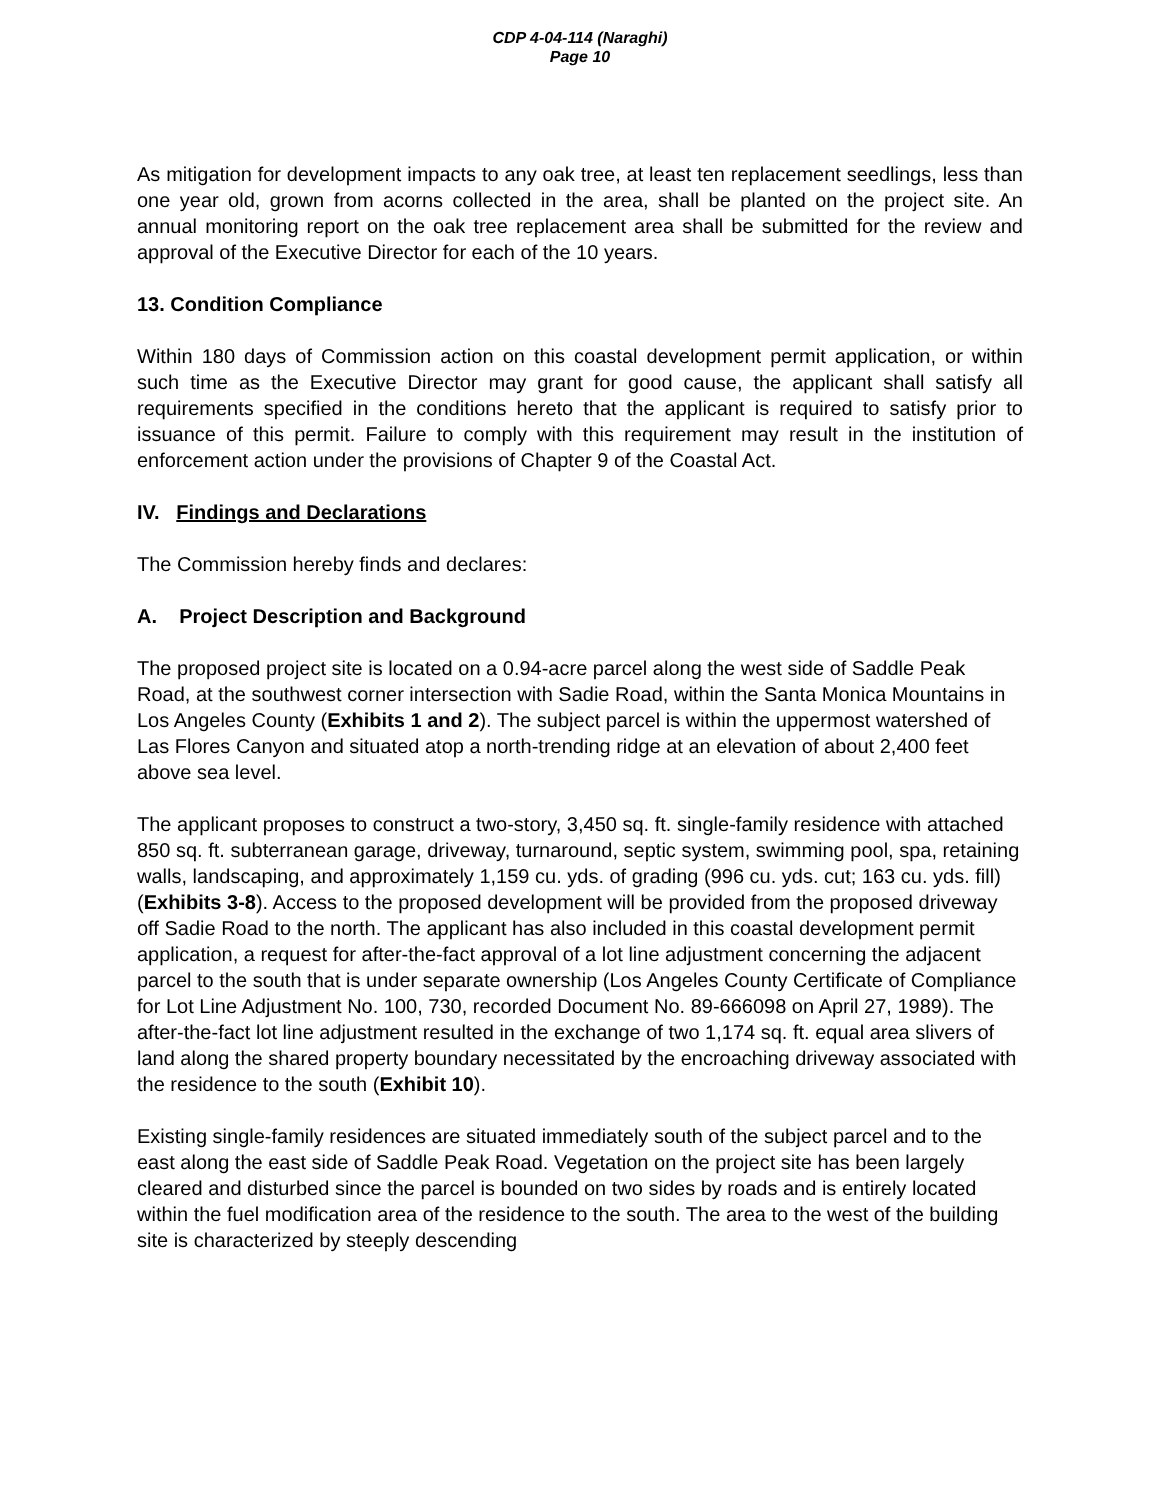CDP 4-04-114 (Naraghi)
Page 10
As mitigation for development impacts to any oak tree, at least ten replacement seedlings, less than one year old, grown from acorns collected in the area, shall be planted on the project site. An annual monitoring report on the oak tree replacement area shall be submitted for the review and approval of the Executive Director for each of the 10 years.
13. Condition Compliance
Within 180 days of Commission action on this coastal development permit application, or within such time as the Executive Director may grant for good cause, the applicant shall satisfy all requirements specified in the conditions hereto that the applicant is required to satisfy prior to issuance of this permit. Failure to comply with this requirement may result in the institution of enforcement action under the provisions of Chapter 9 of the Coastal Act.
IV. Findings and Declarations
The Commission hereby finds and declares:
A. Project Description and Background
The proposed project site is located on a 0.94-acre parcel along the west side of Saddle Peak Road, at the southwest corner intersection with Sadie Road, within the Santa Monica Mountains in Los Angeles County (Exhibits 1 and 2). The subject parcel is within the uppermost watershed of Las Flores Canyon and situated atop a north-trending ridge at an elevation of about 2,400 feet above sea level.
The applicant proposes to construct a two-story, 3,450 sq. ft. single-family residence with attached 850 sq. ft. subterranean garage, driveway, turnaround, septic system, swimming pool, spa, retaining walls, landscaping, and approximately 1,159 cu. yds. of grading (996 cu. yds. cut; 163 cu. yds. fill) (Exhibits 3-8). Access to the proposed development will be provided from the proposed driveway off Sadie Road to the north. The applicant has also included in this coastal development permit application, a request for after-the-fact approval of a lot line adjustment concerning the adjacent parcel to the south that is under separate ownership (Los Angeles County Certificate of Compliance for Lot Line Adjustment No. 100, 730, recorded Document No. 89-666098 on April 27, 1989). The after-the-fact lot line adjustment resulted in the exchange of two 1,174 sq. ft. equal area slivers of land along the shared property boundary necessitated by the encroaching driveway associated with the residence to the south (Exhibit 10).
Existing single-family residences are situated immediately south of the subject parcel and to the east along the east side of Saddle Peak Road. Vegetation on the project site has been largely cleared and disturbed since the parcel is bounded on two sides by roads and is entirely located within the fuel modification area of the residence to the south. The area to the west of the building site is characterized by steeply descending